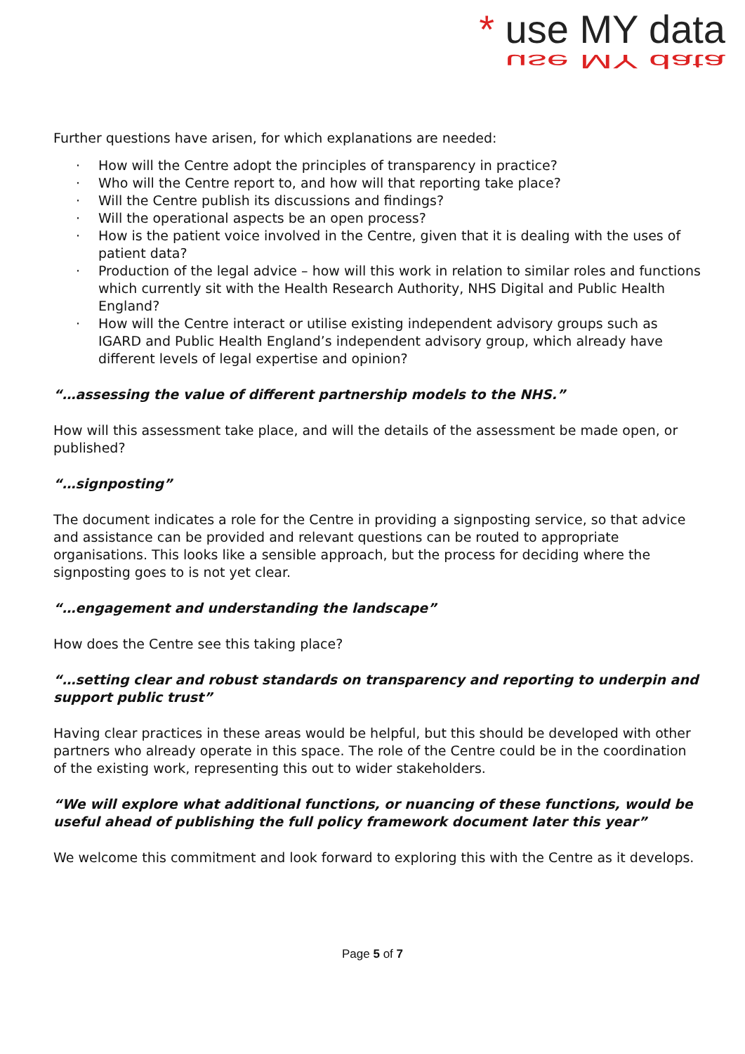* use MY data
use MY data
Further questions have arisen, for which explanations are needed:
· How will the Centre adopt the principles of transparency in practice?
· Who will the Centre report to, and how will that reporting take place?
· Will the Centre publish its discussions and findings?
· Will the operational aspects be an open process?
· How is the patient voice involved in the Centre, given that it is dealing with the uses of patient data?
· Production of the legal advice – how will this work in relation to similar roles and functions which currently sit with the Health Research Authority, NHS Digital and Public Health England?
· How will the Centre interact or utilise existing independent advisory groups such as IGARD and Public Health England’s independent advisory group, which already have different levels of legal expertise and opinion?
“…assessing the value of different partnership models to the NHS.”
How will this assessment take place, and will the details of the assessment be made open, or published?
“…signposting”
The document indicates a role for the Centre in providing a signposting service, so that advice and assistance can be provided and relevant questions can be routed to appropriate organisations. This looks like a sensible approach, but the process for deciding where the signposting goes to is not yet clear.
“…engagement and understanding the landscape”
How does the Centre see this taking place?
“…setting clear and robust standards on transparency and reporting to underpin and support public trust”
Having clear practices in these areas would be helpful, but this should be developed with other partners who already operate in this space. The role of the Centre could be in the coordination of the existing work, representing this out to wider stakeholders.
“We will explore what additional functions, or nuancing of these functions, would be useful ahead of publishing the full policy framework document later this year”
We welcome this commitment and look forward to exploring this with the Centre as it develops.
Page 5 of 7